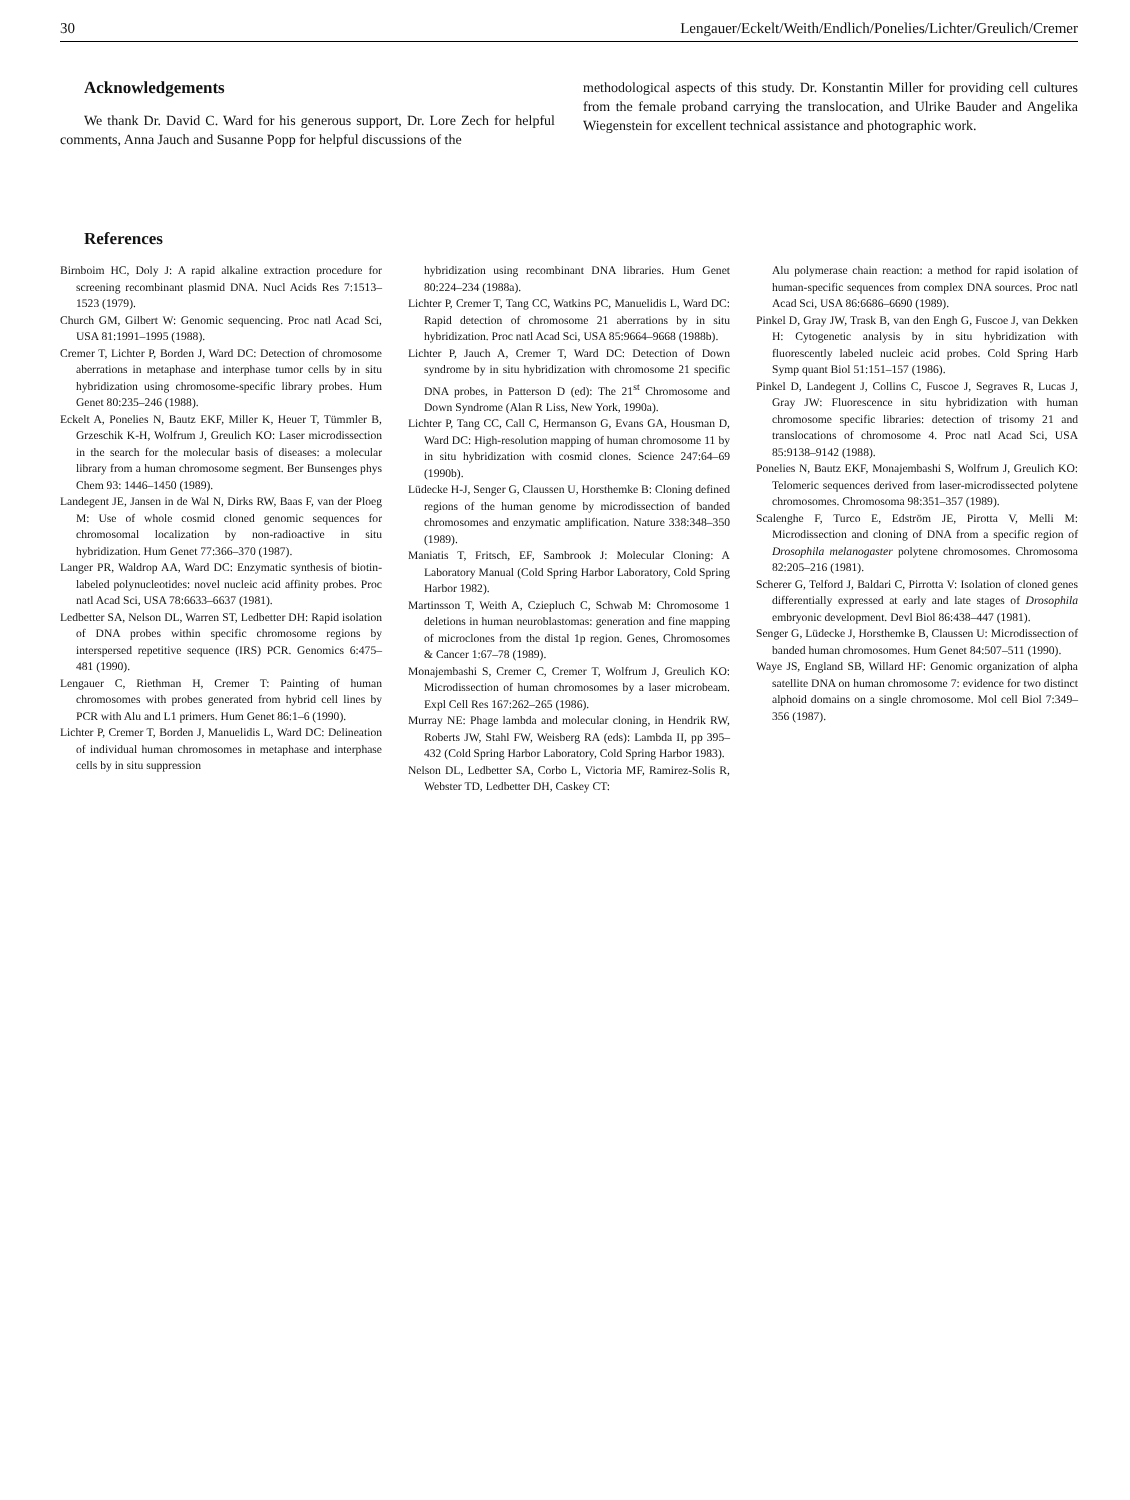30 Lengauer/Eckelt/Weith/Endlich/Ponelies/Lichter/Greulich/Cremer
Acknowledgements
We thank Dr. David C. Ward for his generous support, Dr. Lore Zech for helpful comments, Anna Jauch and Susanne Popp for helpful discussions of the
methodological aspects of this study. Dr. Konstantin Miller for providing cell cultures from the female proband carrying the translocation, and Ulrike Bauder and Angelika Wiegenstein for excellent technical assistance and photographic work.
References
Birnboim HC, Doly J: A rapid alkaline extraction procedure for screening recombinant plasmid DNA. Nucl Acids Res 7:1513–1523 (1979).
Church GM, Gilbert W: Genomic sequencing. Proc natl Acad Sci, USA 81:1991–1995 (1988).
Cremer T, Lichter P, Borden J, Ward DC: Detection of chromosome aberrations in metaphase and interphase tumor cells by in situ hybridization using chromosome-specific library probes. Hum Genet 80:235–246 (1988).
Eckelt A, Ponelies N, Bautz EKF, Miller K, Heuer T, Tümmler B, Grzeschik K-H, Wolfrum J, Greulich KO: Laser microdissection in the search for the molecular basis of diseases: a molecular library from a human chromosome segment. Ber Bunsenges phys Chem 93: 1446–1450 (1989).
Landegent JE, Jansen in de Wal N, Dirks RW, Baas F, van der Ploeg M: Use of whole cosmid cloned genomic sequences for chromosomal localization by non-radioactive in situ hybridization. Hum Genet 77:366–370 (1987).
Langer PR, Waldrop AA, Ward DC: Enzymatic synthesis of biotin-labeled polynucleotides: novel nucleic acid affinity probes. Proc natl Acad Sci, USA 78:6633–6637 (1981).
Ledbetter SA, Nelson DL, Warren ST, Ledbetter DH: Rapid isolation of DNA probes within specific chromosome regions by interspersed repetitive sequence (IRS) PCR. Genomics 6:475–481 (1990).
Lengauer C, Riethman H, Cremer T: Painting of human chromosomes with probes generated from hybrid cell lines by PCR with Alu and L1 primers. Hum Genet 86:1–6 (1990).
Lichter P, Cremer T, Borden J, Manuelidis L, Ward DC: Delineation of individual human chromosomes in metaphase and interphase cells by in situ suppression
hybridization using recombinant DNA libraries. Hum Genet 80:224–234 (1988a).
Lichter P, Cremer T, Tang CC, Watkins PC, Manuelidis L, Ward DC: Rapid detection of chromosome 21 aberrations by in situ hybridization. Proc natl Acad Sci, USA 85:9664–9668 (1988b).
Lichter P, Jauch A, Cremer T, Ward DC: Detection of Down syndrome by in situ hybridization with chromosome 21 specific DNA probes, in Patterson D (ed): The 21<sup>st</sup> Chromosome and Down Syndrome (Alan R Liss, New York, 1990a).
Lichter P, Tang CC, Call C, Hermanson G, Evans GA, Housman D, Ward DC: High-resolution mapping of human chromosome 11 by in situ hybridization with cosmid clones. Science 247:64–69 (1990b).
Lüdecke H-J, Senger G, Claussen U, Horsthemke B: Cloning defined regions of the human genome by microdissection of banded chromosomes and enzymatic amplification. Nature 338:348–350 (1989).
Maniatis T, Fritsch, EF, Sambrook J: Molecular Cloning: A Laboratory Manual (Cold Spring Harbor Laboratory, Cold Spring Harbor 1982).
Martinsson T, Weith A, Cziepluch C, Schwab M: Chromosome 1 deletions in human neuroblastomas: generation and fine mapping of microclones from the distal 1p region. Genes, Chromosomes & Cancer 1:67–78 (1989).
Monajembashi S, Cremer C, Cremer T, Wolfrum J, Greulich KO: Microdissection of human chromosomes by a laser microbeam. Expl Cell Res 167:262–265 (1986).
Murray NE: Phage lambda and molecular cloning, in Hendrik RW, Roberts JW, Stahl FW, Weisberg RA (eds): Lambda II, pp 395–432 (Cold Spring Harbor Laboratory, Cold Spring Harbor 1983).
Nelson DL, Ledbetter SA, Corbo L, Victoria MF, Ramirez-Solis R, Webster TD, Ledbetter DH, Caskey CT:
Alu polymerase chain reaction: a method for rapid isolation of human-specific sequences from complex DNA sources. Proc natl Acad Sci, USA 86:6686–6690 (1989).
Pinkel D, Gray JW, Trask B, van den Engh G, Fuscoe J, van Dekken H: Cytogenetic analysis by in situ hybridization with fluorescently labeled nucleic acid probes. Cold Spring Harb Symp quant Biol 51:151–157 (1986).
Pinkel D, Landegent J, Collins C, Fuscoe J, Segraves R, Lucas J, Gray JW: Fluorescence in situ hybridization with human chromosome specific libraries: detection of trisomy 21 and translocations of chromosome 4. Proc natl Acad Sci, USA 85:9138–9142 (1988).
Ponelies N, Bautz EKF, Monajembashi S, Wolfrum J, Greulich KO: Telomeric sequences derived from laser-microdissected polytene chromosomes. Chromosoma 98:351–357 (1989).
Scalenghe F, Turco E, Edström JE, Pirotta V, Melli M: Microdissection and cloning of DNA from a specific region of Drosophila melanogaster polytene chromosomes. Chromosoma 82:205–216 (1981).
Scherer G, Telford J, Baldari C, Pirrotta V: Isolation of cloned genes differentially expressed at early and late stages of Drosophila embryonic development. Devl Biol 86:438–447 (1981).
Senger G, Lüdecke J, Horsthemke B, Claussen U: Microdissection of banded human chromosomes. Hum Genet 84:507–511 (1990).
Waye JS, England SB, Willard HF: Genomic organization of alpha satellite DNA on human chromosome 7: evidence for two distinct alphoid domains on a single chromosome. Mol cell Biol 7:349–356 (1987).